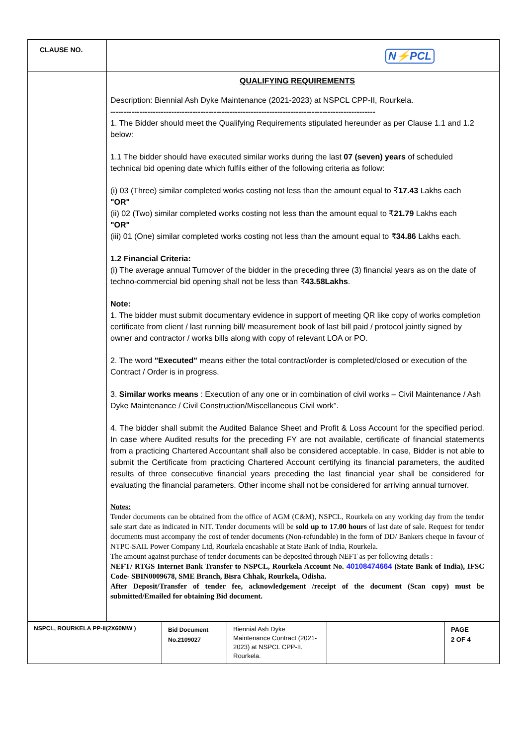| CLAUSE NO. | N⚡PCL |
| | QUALIFYING REQUIREMENTS Description: Biennial Ash Dyke Maintenance (2021-2023) at NSPCL CPP-II, Rourkela. ---------------------------------------------------------------------------------------------------- 1. The Bidder should meet the Qualifying Requirements stipulated hereunder as per Clause 1.1 and 1.2 below: 1.1 The bidder should have executed similar works during the last 07 (seven) years of scheduled technical bid opening date which fulfils either of the following criteria as follow: (i) 03 (Three) similar completed works costing not less than the amount equal to ₹ 17.43 Lakhs each "OR" (ii) 02 (Two) similar completed works costing not less than the amount equal to ₹ 21.79 Lakhs each "OR" (iii) 01 (One) similar completed works costing not less than the amount equal to ₹ 34.86 Lakhs each. 1.2 Financial Criteria: (i) The average annual Turnover of the bidder in the preceding three (3) financial years as on the date of techno-commercial bid opening shall not be less than ₹ 43.58Lakhs . Note: 1. The bidder must submit documentary evidence in support of meeting QR like copy of works completion certificate from client / last running bill/ measurement book of last bill paid / protocol jointly signed by owner and contractor / works bills along with copy of relevant LOA or PO. 2. The word "Executed" means either the total contract/order is completed/closed or execution of the Contract / Order is in progress. 3. Similar works means : Execution of any one or in combination of civil works – Civil Maintenance / Ash Dyke Maintenance / Civil Construction/Miscellaneous Civil work”. 4. The bidder shall submit the Audited Balance Sheet and Profit & Loss Account for the specified period. In case where Audited results for the preceding FY are not available, certificate of financial statements from a practicing Chartered Accountant shall also be considered acceptable. In case, Bidder is not able to submit the Certificate from practicing Chartered Account certifying its financial parameters, the audited results of three consecutive financial years preceding the last financial year shall be considered for evaluating the financial parameters. Other income shall not be considered for arriving annual turnover. Notes: Tender documents can be obtained from the office of AGM (C&M), NSPCL, Rourkela on any working day from the tender sale start date as indicated in NIT. Tender documents will be sold up to 17.00 hours of last date of sale. Request for tender documents must accompany the cost of tender documents (Non-refundable) in the form of DD/ Bankers cheque in favour of NTPC-SAIL Power Company Ltd, Rourkela encashable at State Bank of India, Rourkela. The amount against purchase of tender documents can be deposited through NEFT as per following details : NEFT/ RTGS Internet Bank Transfer to NSPCL, Rourkela Account No. 40108474664 (State Bank of India), IFSC Code- SBIN0009678, SME Branch, Bisra Chhak, Rourkela, Odisha. After Deposit/Transfer of tender fee, acknowledgement /receipt of the document (Scan copy) must be submitted/Emailed for obtaining Bid document. |
| NSPCL, ROURKELA PP-II(2X60MW ) | Bid Document No.2109027 | Biennial Ash Dyke Maintenance Contract (2021-2023) at NSPCL CPP-II. Rourkela. | | PAGE 2 OF 4 |